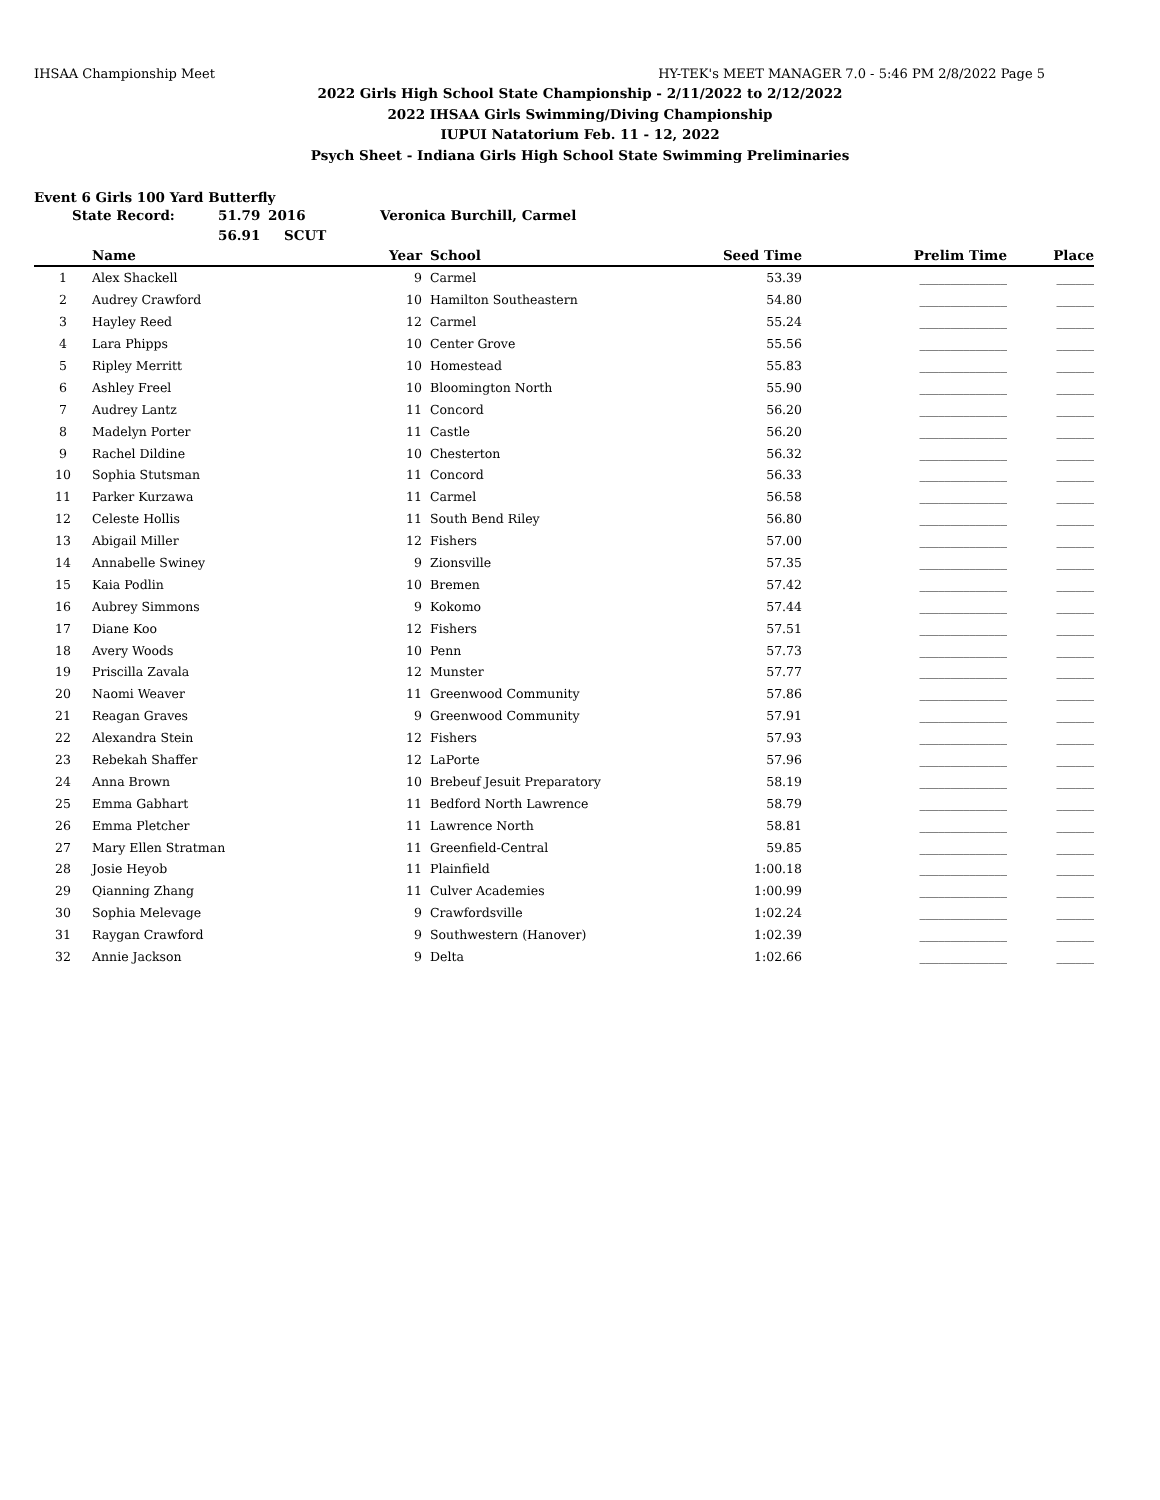IHSAA Championship Meet HY-TEK's MEET MANAGER 7.0 - 5:46 PM 2/8/2022 Page 5
2022 Girls High School State Championship - 2/11/2022 to 2/12/2022
2022 IHSAA Girls Swimming/Diving Championship
IUPUI Natatorium Feb. 11 - 12, 2022
Psych Sheet - Indiana Girls High School State Swimming Preliminaries
Event 6 Girls 100 Yard Butterfly
State Record: 51.79 2016 Veronica Burchill, Carmel
56.91 SCUT
| | Name | Year | School | Seed Time | Prelim Time | Place |
| --- | --- | --- | --- | --- | --- | --- |
| 1 | Alex Shackell | 9 | Carmel | 53.39 | ______________ | ______ |
| 2 | Audrey Crawford | 10 | Hamilton Southeastern | 54.80 | ______________ | ______ |
| 3 | Hayley Reed | 12 | Carmel | 55.24 | ______________ | ______ |
| 4 | Lara Phipps | 10 | Center Grove | 55.56 | ______________ | ______ |
| 5 | Ripley Merritt | 10 | Homestead | 55.83 | ______________ | ______ |
| 6 | Ashley Freel | 10 | Bloomington North | 55.90 | ______________ | ______ |
| 7 | Audrey Lantz | 11 | Concord | 56.20 | ______________ | ______ |
| 8 | Madelyn Porter | 11 | Castle | 56.20 | ______________ | ______ |
| 9 | Rachel Dildine | 10 | Chesterton | 56.32 | ______________ | ______ |
| 10 | Sophia Stutsman | 11 | Concord | 56.33 | ______________ | ______ |
| 11 | Parker Kurzawa | 11 | Carmel | 56.58 | ______________ | ______ |
| 12 | Celeste Hollis | 11 | South Bend Riley | 56.80 | ______________ | ______ |
| 13 | Abigail Miller | 12 | Fishers | 57.00 | ______________ | ______ |
| 14 | Annabelle Swiney | 9 | Zionsville | 57.35 | ______________ | ______ |
| 15 | Kaia Podlin | 10 | Bremen | 57.42 | ______________ | ______ |
| 16 | Aubrey Simmons | 9 | Kokomo | 57.44 | ______________ | ______ |
| 17 | Diane Koo | 12 | Fishers | 57.51 | ______________ | ______ |
| 18 | Avery Woods | 10 | Penn | 57.73 | ______________ | ______ |
| 19 | Priscilla Zavala | 12 | Munster | 57.77 | ______________ | ______ |
| 20 | Naomi Weaver | 11 | Greenwood Community | 57.86 | ______________ | ______ |
| 21 | Reagan Graves | 9 | Greenwood Community | 57.91 | ______________ | ______ |
| 22 | Alexandra Stein | 12 | Fishers | 57.93 | ______________ | ______ |
| 23 | Rebekah Shaffer | 12 | LaPorte | 57.96 | ______________ | ______ |
| 24 | Anna Brown | 10 | Brebeuf Jesuit Preparatory | 58.19 | ______________ | ______ |
| 25 | Emma Gabhart | 11 | Bedford North Lawrence | 58.79 | ______________ | ______ |
| 26 | Emma Pletcher | 11 | Lawrence North | 58.81 | ______________ | ______ |
| 27 | Mary Ellen Stratman | 11 | Greenfield-Central | 59.85 | ______________ | ______ |
| 28 | Josie Heyob | 11 | Plainfield | 1:00.18 | ______________ | ______ |
| 29 | Qianning Zhang | 11 | Culver Academies | 1:00.99 | ______________ | ______ |
| 30 | Sophia Melevage | 9 | Crawfordsville | 1:02.24 | ______________ | ______ |
| 31 | Raygan Crawford | 9 | Southwestern (Hanover) | 1:02.39 | ______________ | ______ |
| 32 | Annie Jackson | 9 | Delta | 1:02.66 | ______________ | ______ |